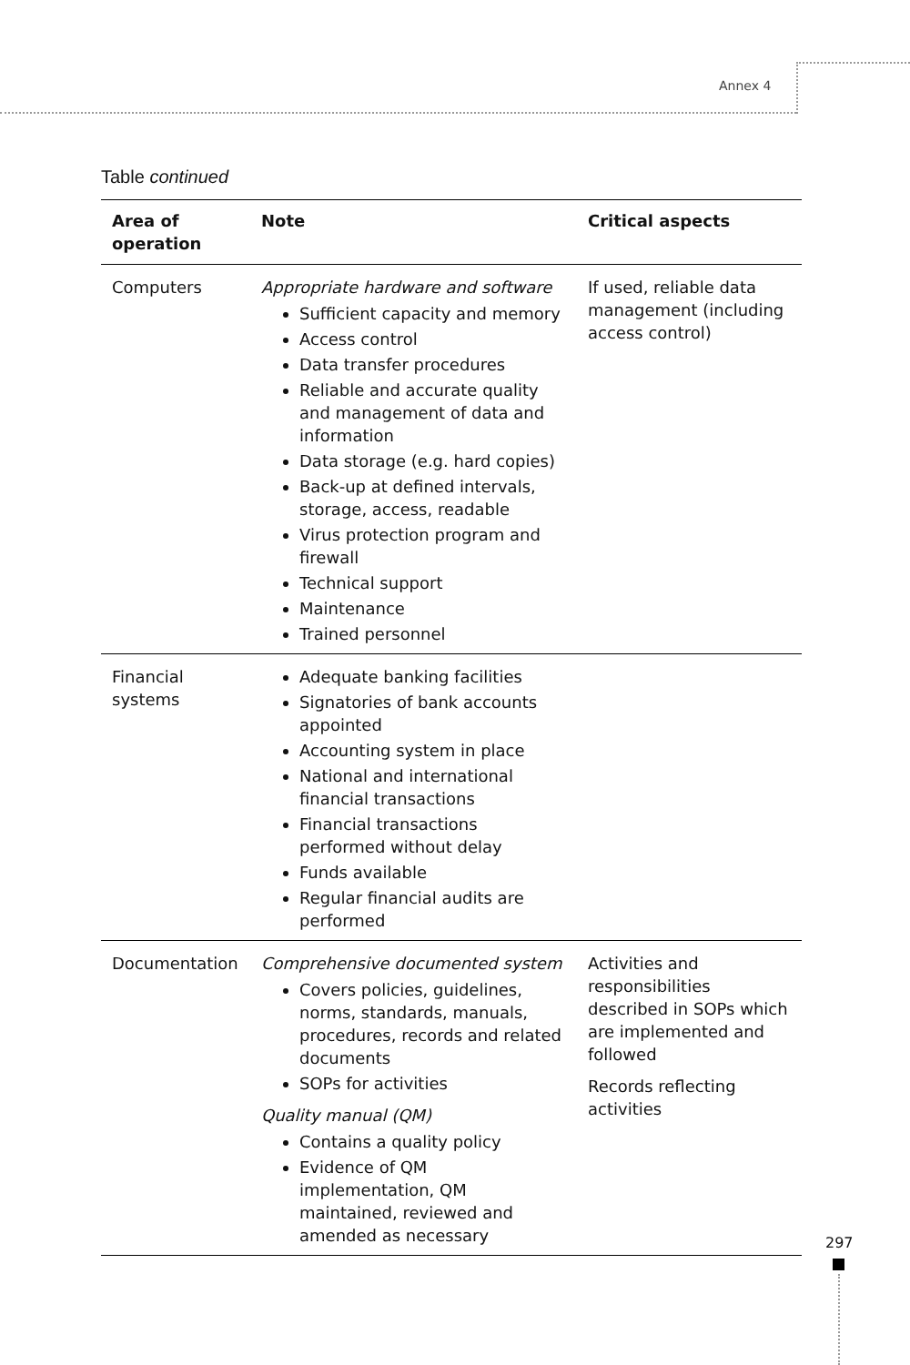Annex 4
Table continued
| Area of operation | Note | Critical aspects |
| --- | --- | --- |
| Computers | Appropriate hardware and software Sufficient capacity and memory Access control Data transfer procedures Reliable and accurate quality and management of data and information Data storage (e.g. hard copies) Back-up at defined intervals, storage, access, readable Virus protection program and firewall Technical support Maintenance Trained personnel | If used, reliable data management (including access control) |
| Financial systems | Adequate banking facilities Signatories of bank accounts appointed Accounting system in place National and international financial transactions Financial transactions performed without delay Funds available Regular financial audits are performed | |
| Documentation | Comprehensive documented system Covers policies, guidelines, norms, standards, manuals, procedures, records and related documents SOPs for activities Quality manual (QM) Contains a quality policy Evidence of QM implementation, QM maintained, reviewed and amended as necessary | Activities and responsibilities described in SOPs which are implemented and followed Records reflecting activities |
297